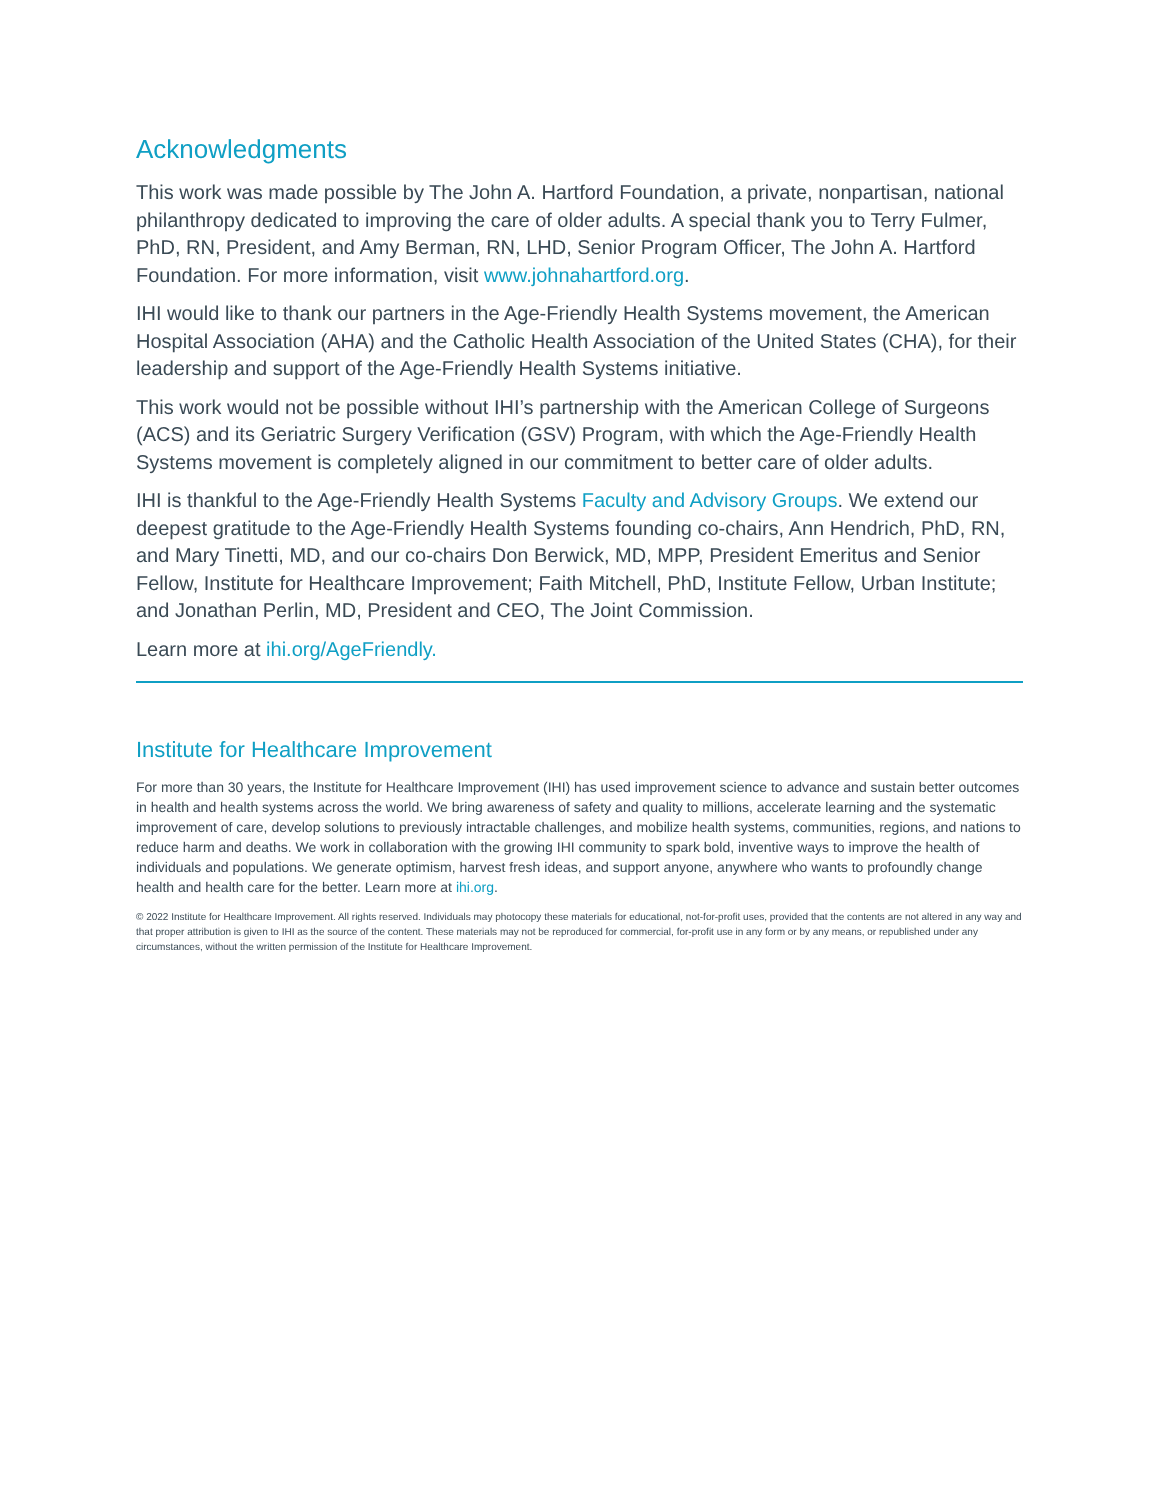Acknowledgments
This work was made possible by The John A. Hartford Foundation, a private, nonpartisan, national philanthropy dedicated to improving the care of older adults. A special thank you to Terry Fulmer, PhD, RN, President, and Amy Berman, RN, LHD, Senior Program Officer, The John A. Hartford Foundation. For more information, visit www.johnahartford.org.
IHI would like to thank our partners in the Age-Friendly Health Systems movement, the American Hospital Association (AHA) and the Catholic Health Association of the United States (CHA), for their leadership and support of the Age-Friendly Health Systems initiative.
This work would not be possible without IHI’s partnership with the American College of Surgeons (ACS) and its Geriatric Surgery Verification (GSV) Program, with which the Age-Friendly Health Systems movement is completely aligned in our commitment to better care of older adults.
IHI is thankful to the Age-Friendly Health Systems Faculty and Advisory Groups. We extend our deepest gratitude to the Age-Friendly Health Systems founding co-chairs, Ann Hendrich, PhD, RN, and Mary Tinetti, MD, and our co-chairs Don Berwick, MD, MPP, President Emeritus and Senior Fellow, Institute for Healthcare Improvement; Faith Mitchell, PhD, Institute Fellow, Urban Institute; and Jonathan Perlin, MD, President and CEO, The Joint Commission.
Learn more at ihi.org/AgeFriendly.
Institute for Healthcare Improvement
For more than 30 years, the Institute for Healthcare Improvement (IHI) has used improvement science to advance and sustain better outcomes in health and health systems across the world. We bring awareness of safety and quality to millions, accelerate learning and the systematic improvement of care, develop solutions to previously intractable challenges, and mobilize health systems, communities, regions, and nations to reduce harm and deaths. We work in collaboration with the growing IHI community to spark bold, inventive ways to improve the health of individuals and populations. We generate optimism, harvest fresh ideas, and support anyone, anywhere who wants to profoundly change health and health care for the better. Learn more at ihi.org.
© 2022 Institute for Healthcare Improvement. All rights reserved. Individuals may photocopy these materials for educational, not-for-profit uses, provided that the contents are not altered in any way and that proper attribution is given to IHI as the source of the content. These materials may not be reproduced for commercial, for-profit use in any form or by any means, or republished under any circumstances, without the written permission of the Institute for Healthcare Improvement.